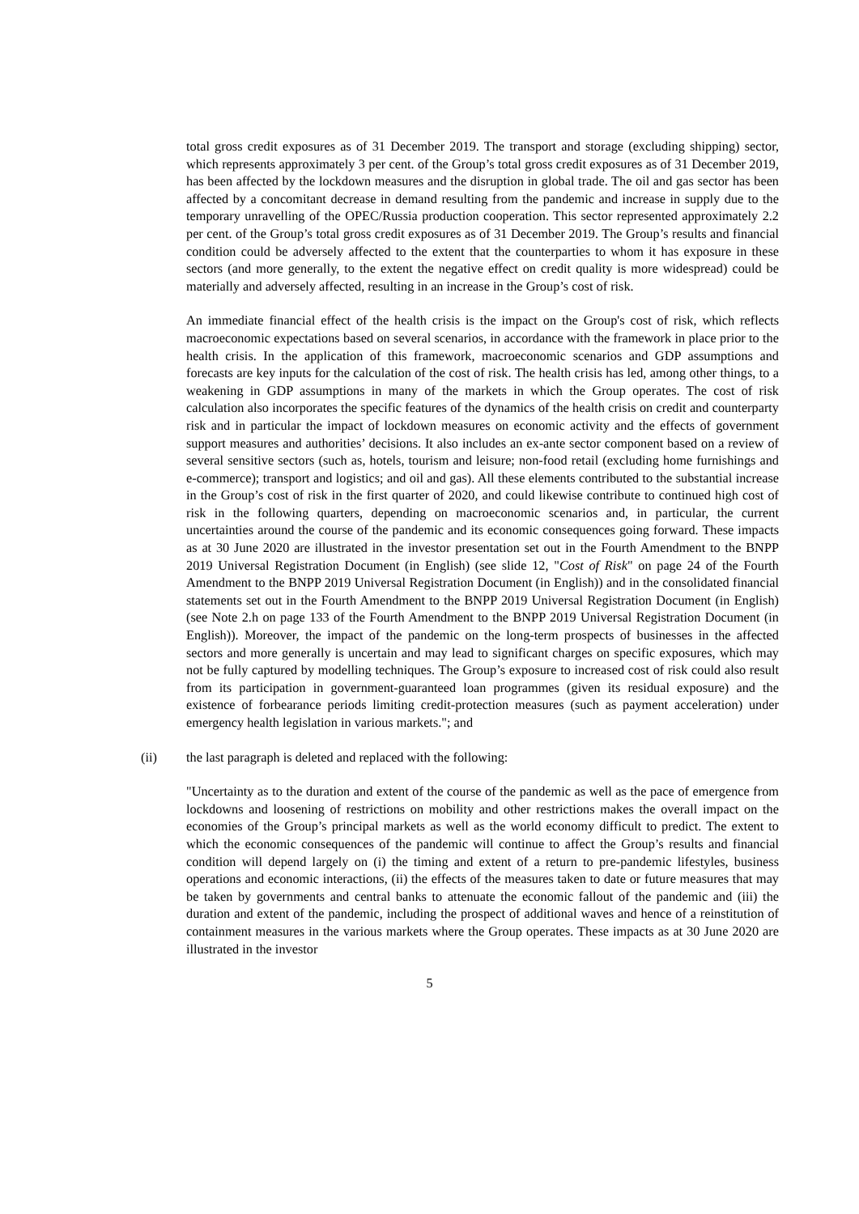total gross credit exposures as of 31 December 2019. The transport and storage (excluding shipping) sector, which represents approximately 3 per cent. of the Group’s total gross credit exposures as of 31 December 2019, has been affected by the lockdown measures and the disruption in global trade. The oil and gas sector has been affected by a concomitant decrease in demand resulting from the pandemic and increase in supply due to the temporary unravelling of the OPEC/Russia production cooperation. This sector represented approximately 2.2 per cent. of the Group’s total gross credit exposures as of 31 December 2019. The Group’s results and financial condition could be adversely affected to the extent that the counterparties to whom it has exposure in these sectors (and more generally, to the extent the negative effect on credit quality is more widespread) could be materially and adversely affected, resulting in an increase in the Group’s cost of risk.
An immediate financial effect of the health crisis is the impact on the Group's cost of risk, which reflects macroeconomic expectations based on several scenarios, in accordance with the framework in place prior to the health crisis. In the application of this framework, macroeconomic scenarios and GDP assumptions and forecasts are key inputs for the calculation of the cost of risk. The health crisis has led, among other things, to a weakening in GDP assumptions in many of the markets in which the Group operates. The cost of risk calculation also incorporates the specific features of the dynamics of the health crisis on credit and counterparty risk and in particular the impact of lockdown measures on economic activity and the effects of government support measures and authorities’ decisions. It also includes an ex-ante sector component based on a review of several sensitive sectors (such as, hotels, tourism and leisure; non-food retail (excluding home furnishings and e-commerce); transport and logistics; and oil and gas). All these elements contributed to the substantial increase in the Group’s cost of risk in the first quarter of 2020, and could likewise contribute to continued high cost of risk in the following quarters, depending on macroeconomic scenarios and, in particular, the current uncertainties around the course of the pandemic and its economic consequences going forward. These impacts as at 30 June 2020 are illustrated in the investor presentation set out in the Fourth Amendment to the BNPP 2019 Universal Registration Document (in English) (see slide 12, "Cost of Risk" on page 24 of the Fourth Amendment to the BNPP 2019 Universal Registration Document (in English)) and in the consolidated financial statements set out in the Fourth Amendment to the BNPP 2019 Universal Registration Document (in English) (see Note 2.h on page 133 of the Fourth Amendment to the BNPP 2019 Universal Registration Document (in English)). Moreover, the impact of the pandemic on the long-term prospects of businesses in the affected sectors and more generally is uncertain and may lead to significant charges on specific exposures, which may not be fully captured by modelling techniques. The Group’s exposure to increased cost of risk could also result from its participation in government-guaranteed loan programmes (given its residual exposure) and the existence of forbearance periods limiting credit-protection measures (such as payment acceleration) under emergency health legislation in various markets."; and
(ii) the last paragraph is deleted and replaced with the following:
"Uncertainty as to the duration and extent of the course of the pandemic as well as the pace of emergence from lockdowns and loosening of restrictions on mobility and other restrictions makes the overall impact on the economies of the Group’s principal markets as well as the world economy difficult to predict. The extent to which the economic consequences of the pandemic will continue to affect the Group’s results and financial condition will depend largely on (i) the timing and extent of a return to pre-pandemic lifestyles, business operations and economic interactions, (ii) the effects of the measures taken to date or future measures that may be taken by governments and central banks to attenuate the economic fallout of the pandemic and (iii) the duration and extent of the pandemic, including the prospect of additional waves and hence of a reinstitution of containment measures in the various markets where the Group operates. These impacts as at 30 June 2020 are illustrated in the investor
5